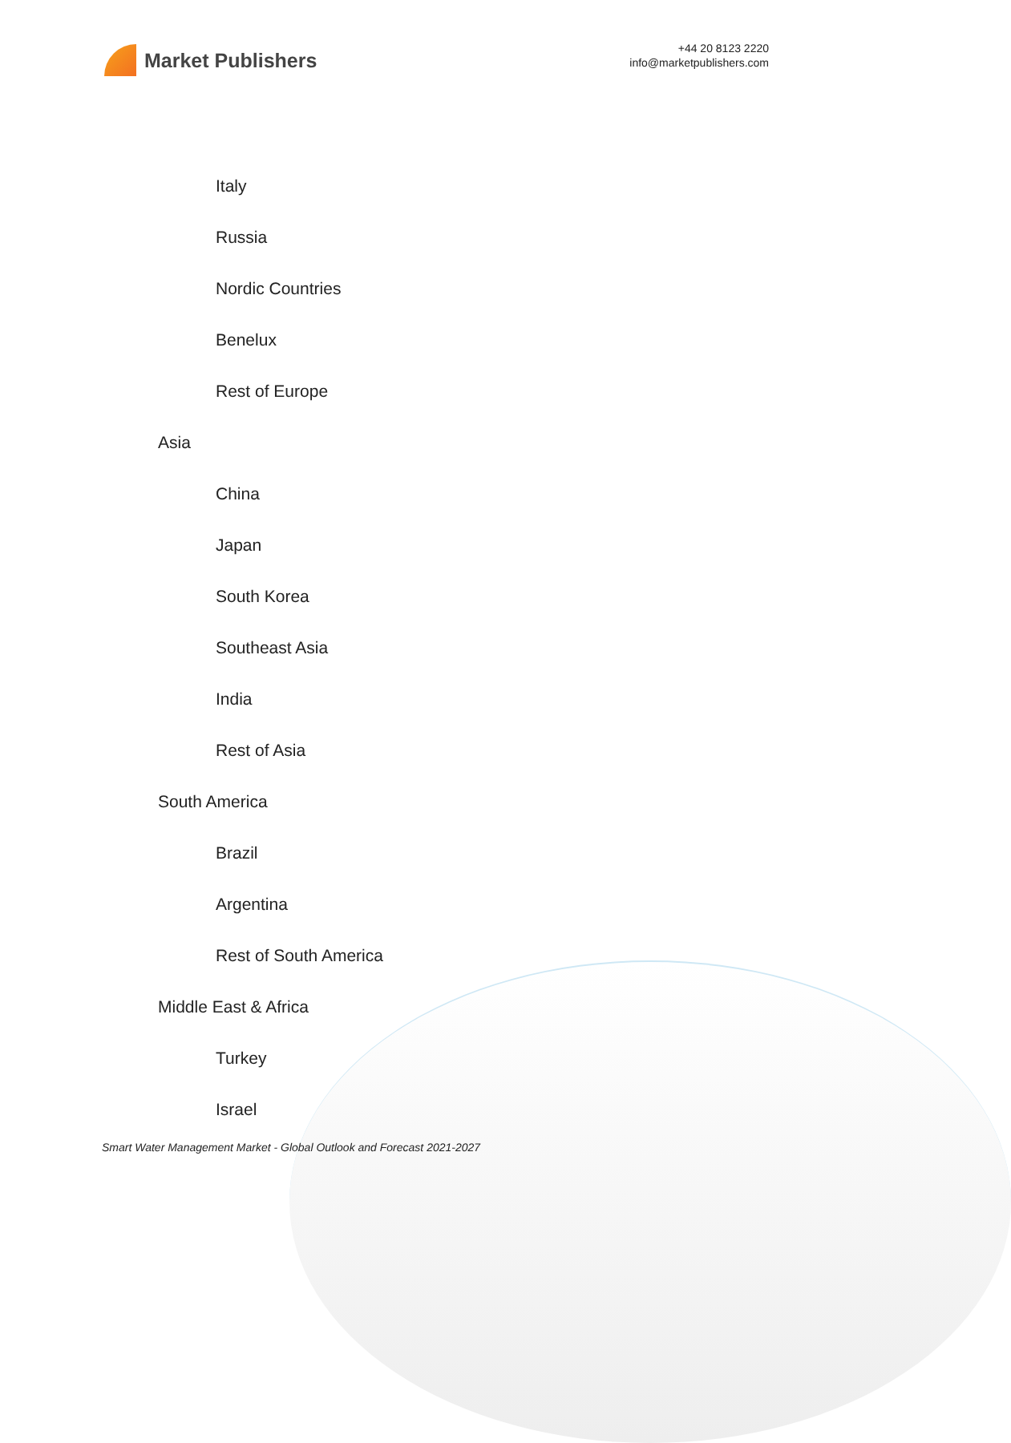Market Publishers
+44 20 8123 2220
info@marketpublishers.com
Italy
Russia
Nordic Countries
Benelux
Rest of Europe
Asia
China
Japan
South Korea
Southeast Asia
India
Rest of Asia
South America
Brazil
Argentina
Rest of South America
Middle East & Africa
Turkey
Israel
Smart Water Management Market - Global Outlook and Forecast 2021-2027